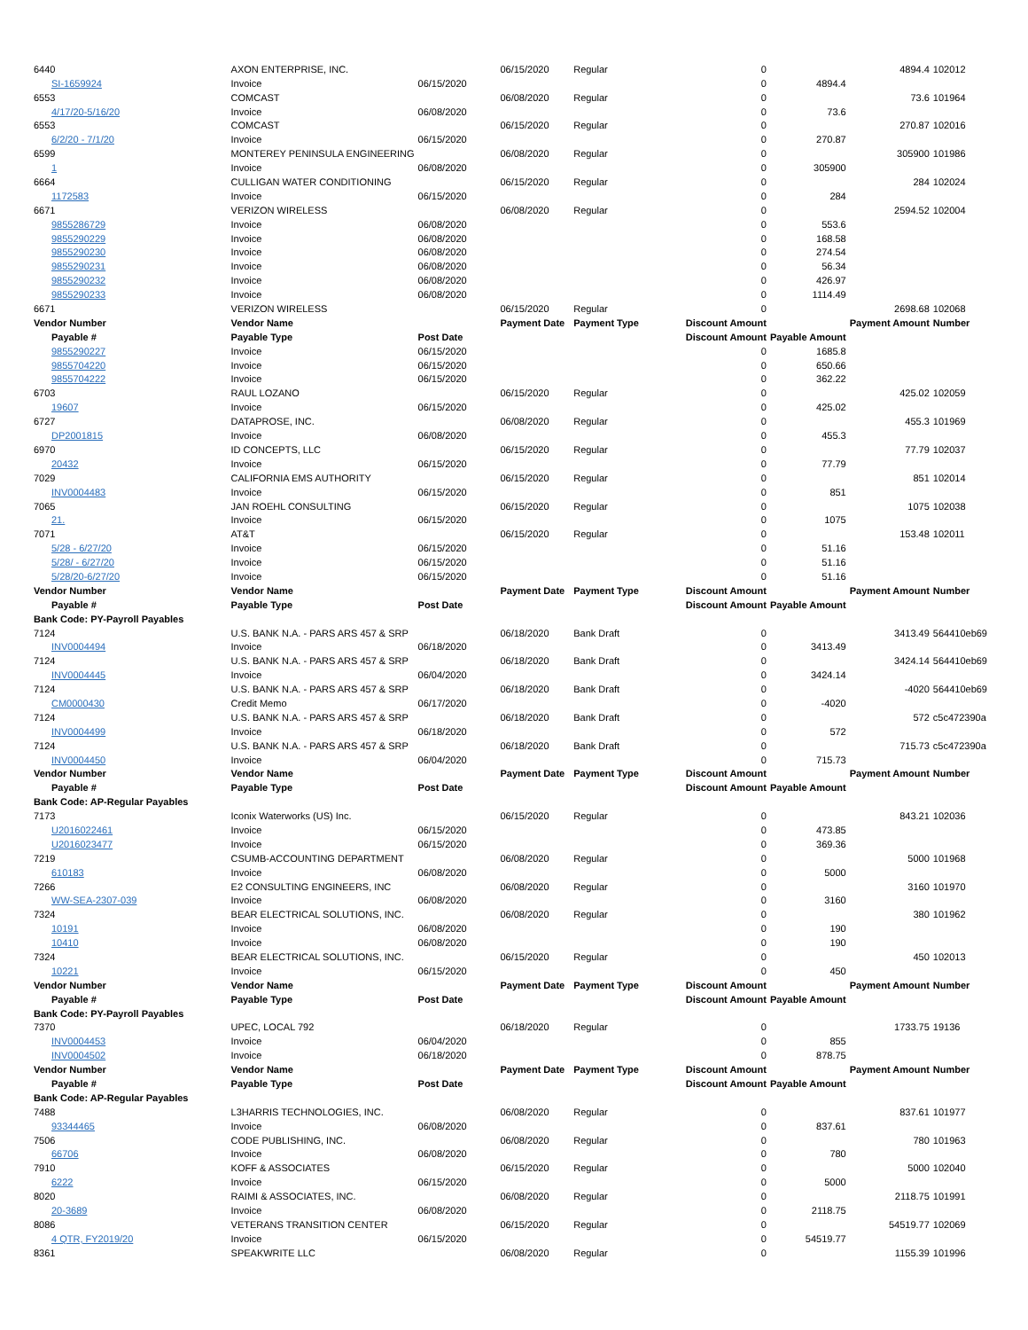| 6440 | AXON ENTERPRISE, INC. | | 06/15/2020 | Regular | 0 | | 4894.4 | 102012 |
| SI-1659924 | Invoice | 06/15/2020 | | | 0 | 4894.4 | | |
| 6553 | COMCAST | | 06/08/2020 | Regular | 0 | | 73.6 | 101964 |
| 4/17/20-5/16/20 | Invoice | 06/08/2020 | | | 0 | 73.6 | | |
| 6553 | COMCAST | | 06/15/2020 | Regular | 0 | | 270.87 | 102016 |
| 6/2/20 - 7/1/20 | Invoice | 06/15/2020 | | | 0 | 270.87 | | |
| 6599 | MONTEREY PENINSULA ENGINEERING | | 06/08/2020 | Regular | 0 | | 305900 | 101986 |
| 1 | Invoice | 06/08/2020 | | | 0 | 305900 | | |
| 6664 | CULLIGAN WATER CONDITIONING | | 06/15/2020 | Regular | 0 | | 284 | 102024 |
| 1172583 | Invoice | 06/15/2020 | | | 0 | 284 | | |
| 6671 | VERIZON WIRELESS | | 06/08/2020 | Regular | 0 | | 2594.52 | 102004 |
| 9855286729 | Invoice | 06/08/2020 | | | 0 | 553.6 | | |
| 9855290229 | Invoice | 06/08/2020 | | | 0 | 168.58 | | |
| 9855290230 | Invoice | 06/08/2020 | | | 0 | 274.54 | | |
| 9855290231 | Invoice | 06/08/2020 | | | 0 | 56.34 | | |
| 9855290232 | Invoice | 06/08/2020 | | | 0 | 426.97 | | |
| 9855290233 | Invoice | 06/08/2020 | | | 0 | 1114.49 | | |
| 6671 | VERIZON WIRELESS | | 06/15/2020 | Regular | 0 | | 2698.68 | 102068 |
| Vendor Number | Vendor Name | | Payment Date | Payment Type | Discount Amount | | Payment Amount | Number |
| Payable # | Payable Type | Post Date | | | Discount Amount | Payable Amount | | |
| 9855290227 | Invoice | 06/15/2020 | | | 0 | 1685.8 | | |
| 9855704220 | Invoice | 06/15/2020 | | | 0 | 650.66 | | |
| 9855704222 | Invoice | 06/15/2020 | | | 0 | 362.22 | | |
| 6703 | RAUL LOZANO | | 06/15/2020 | Regular | 0 | | 425.02 | 102059 |
| 19607 | Invoice | 06/15/2020 | | | 0 | 425.02 | | |
| 6727 | DATAPROSE, INC. | | 06/08/2020 | Regular | 0 | | 455.3 | 101969 |
| DP2001815 | Invoice | 06/08/2020 | | | 0 | 455.3 | | |
| 6970 | ID CONCEPTS, LLC | | 06/15/2020 | Regular | 0 | | 77.79 | 102037 |
| 20432 | Invoice | 06/15/2020 | | | 0 | 77.79 | | |
| 7029 | CALIFORNIA EMS AUTHORITY | | 06/15/2020 | Regular | 0 | | 851 | 102014 |
| INV0004483 | Invoice | 06/15/2020 | | | 0 | 851 | | |
| 7065 | JAN ROEHL CONSULTING | | 06/15/2020 | Regular | 0 | | 1075 | 102038 |
| 21. | Invoice | 06/15/2020 | | | 0 | 1075 | | |
| 7071 | AT&T | | 06/15/2020 | Regular | 0 | | 153.48 | 102011 |
| 5/28 - 6/27/20 | Invoice | 06/15/2020 | | | 0 | 51.16 | | |
| 5/28/ - 6/27/20 | Invoice | 06/15/2020 | | | 0 | 51.16 | | |
| 5/28/20-6/27/20 | Invoice | 06/15/2020 | | | 0 | 51.16 | | |
| Vendor Number | Vendor Name | | Payment Date | Payment Type | Discount Amount | | Payment Amount | Number |
| Payable # | Payable Type | Post Date | | | Discount Amount | Payable Amount | | |
| Bank Code: PY-Payroll Payables | | | | | | | | |
| 7124 | U.S. BANK N.A. - PARS ARS 457 & SRP | | 06/18/2020 | Bank Draft | 0 | | 3413.49 | 564410eb69 |
| INV0004494 | Invoice | 06/18/2020 | | | 0 | 3413.49 | | |
| 7124 | U.S. BANK N.A. - PARS ARS 457 & SRP | | 06/18/2020 | Bank Draft | 0 | | 3424.14 | 564410eb69 |
| INV0004445 | Invoice | 06/04/2020 | | | 0 | 3424.14 | | |
| 7124 | U.S. BANK N.A. - PARS ARS 457 & SRP | | 06/18/2020 | Bank Draft | 0 | | -4020 | 564410eb69 |
| CM0000430 | Credit Memo | 06/17/2020 | | | 0 | -4020 | | |
| 7124 | U.S. BANK N.A. - PARS ARS 457 & SRP | | 06/18/2020 | Bank Draft | 0 | | 572 | c5c472390a |
| INV0004499 | Invoice | 06/18/2020 | | | 0 | 572 | | |
| 7124 | U.S. BANK N.A. - PARS ARS 457 & SRP | | 06/18/2020 | Bank Draft | 0 | | 715.73 | c5c472390a |
| INV0004450 | Invoice | 06/04/2020 | | | 0 | 715.73 | | |
| Vendor Number | Vendor Name | | Payment Date | Payment Type | Discount Amount | | Payment Amount | Number |
| Payable # | Payable Type | Post Date | | | Discount Amount | Payable Amount | | |
| Bank Code: AP-Regular Payables | | | | | | | | |
| 7173 | Iconix Waterworks (US) Inc. | | 06/15/2020 | Regular | 0 | | 843.21 | 102036 |
| U2016022461 | Invoice | 06/15/2020 | | | 0 | 473.85 | | |
| U2016023477 | Invoice | 06/15/2020 | | | 0 | 369.36 | | |
| 7219 | CSUMB-ACCOUNTING DEPARTMENT | | 06/08/2020 | Regular | 0 | | 5000 | 101968 |
| 610183 | Invoice | 06/08/2020 | | | 0 | 5000 | | |
| 7266 | E2 CONSULTING ENGINEERS, INC | | 06/08/2020 | Regular | 0 | | 3160 | 101970 |
| WW-SEA-2307-039 | Invoice | 06/08/2020 | | | 0 | 3160 | | |
| 7324 | BEAR ELECTRICAL SOLUTIONS, INC. | | 06/08/2020 | Regular | 0 | | 380 | 101962 |
| 10191 | Invoice | 06/08/2020 | | | 0 | 190 | | |
| 10410 | Invoice | 06/08/2020 | | | 0 | 190 | | |
| 7324 | BEAR ELECTRICAL SOLUTIONS, INC. | | 06/15/2020 | Regular | 0 | | 450 | 102013 |
| 10221 | Invoice | 06/15/2020 | | | 0 | 450 | | |
| Vendor Number | Vendor Name | | Payment Date | Payment Type | Discount Amount | | Payment Amount | Number |
| Payable # | Payable Type | Post Date | | | Discount Amount | Payable Amount | | |
| Bank Code: PY-Payroll Payables | | | | | | | | |
| 7370 | UPEC, LOCAL 792 | | 06/18/2020 | Regular | 0 | | 1733.75 | 19136 |
| INV0004453 | Invoice | 06/04/2020 | | | 0 | 855 | | |
| INV0004502 | Invoice | 06/18/2020 | | | 0 | 878.75 | | |
| Vendor Number | Vendor Name | | Payment Date | Payment Type | Discount Amount | | Payment Amount | Number |
| Payable # | Payable Type | Post Date | | | Discount Amount | Payable Amount | | |
| Bank Code: AP-Regular Payables | | | | | | | | |
| 7488 | L3HARRIS TECHNOLOGIES, INC. | | 06/08/2020 | Regular | 0 | | 837.61 | 101977 |
| 93344465 | Invoice | 06/08/2020 | | | 0 | 837.61 | | |
| 7506 | CODE PUBLISHING, INC. | | 06/08/2020 | Regular | 0 | | 780 | 101963 |
| 66706 | Invoice | 06/08/2020 | | | 0 | 780 | | |
| 7910 | KOFF & ASSOCIATES | | 06/15/2020 | Regular | 0 | | 5000 | 102040 |
| 6222 | Invoice | 06/15/2020 | | | 0 | 5000 | | |
| 8020 | RAIMI & ASSOCIATES, INC. | | 06/08/2020 | Regular | 0 | | 2118.75 | 101991 |
| 20-3689 | Invoice | 06/08/2020 | | | 0 | 2118.75 | | |
| 8086 | VETERANS TRANSITION CENTER | | 06/15/2020 | Regular | 0 | | 54519.77 | 102069 |
| 4 QTR, FY2019/20 | Invoice | 06/15/2020 | | | 0 | 54519.77 | | |
| 8361 | SPEAKWRITE LLC | | 06/08/2020 | Regular | 0 | | 1155.39 | 101996 |